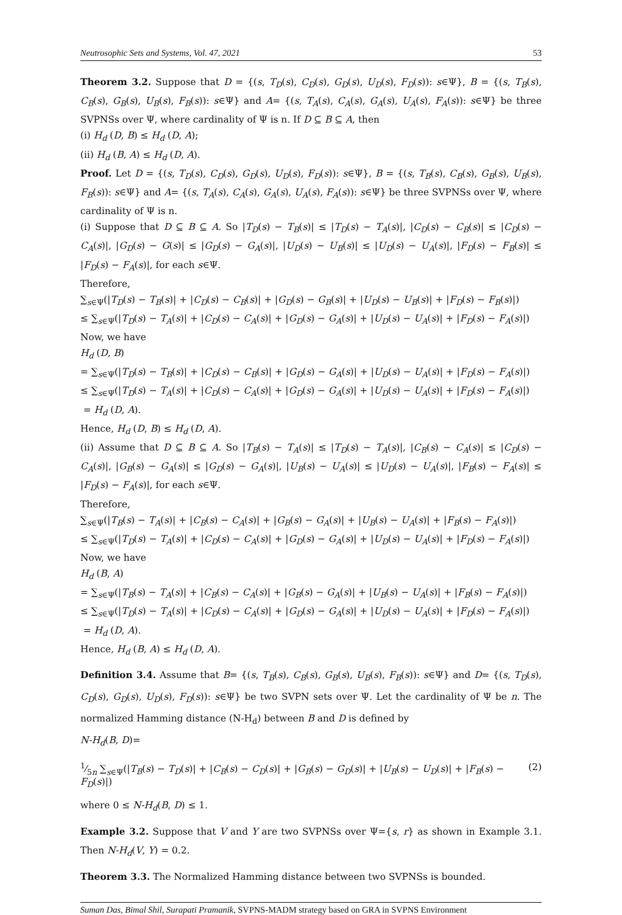Neutrosophic Sets and Systems, Vol. 47, 2021 53
Theorem 3.2. Suppose that D = {(s, T<sub>D</sub>(s), C<sub>D</sub>(s), G<sub>D</sub>(s), U<sub>D</sub>(s), F<sub>D</sub>(s)): s∈Ψ}, B = {(s, T<sub>B</sub>(s), C<sub>B</sub>(s), G<sub>B</sub>(s), U<sub>B</sub>(s), F<sub>B</sub>(s)): s∈Ψ} and A= {(s, T<sub>A</sub>(s), C<sub>A</sub>(s), G<sub>A</sub>(s), U<sub>A</sub>(s), F<sub>A</sub>(s)): s∈Ψ} be three SVPNSs over Ψ, where cardinality of Ψ is n. If D ⊆ B ⊆ A, then
(i) H<sub>d</sub> (D, B) ≤ H<sub>d</sub> (D, A);
(ii) H<sub>d</sub> (B, A) ≤ H<sub>d</sub> (D, A).
Proof. Let D = {(s, T<sub>D</sub>(s), C<sub>D</sub>(s), G<sub>D</sub>(s), U<sub>D</sub>(s), F<sub>D</sub>(s)): s∈Ψ}, B = {(s, T<sub>B</sub>(s), C<sub>B</sub>(s), G<sub>B</sub>(s), U<sub>B</sub>(s), F<sub>B</sub>(s)): s∈Ψ} and A= {(s, T<sub>A</sub>(s), C<sub>A</sub>(s), G<sub>A</sub>(s), U<sub>A</sub>(s), F<sub>A</sub>(s)): s∈Ψ} be three SVPNSs over Ψ, where cardinality of Ψ is n.
(i) Suppose that D ⊆ B ⊆ A. So |T<sub>D</sub>(s) − T<sub>B</sub>(s)| ≤ |T<sub>D</sub>(s) − T<sub>A</sub>(s)|, |C<sub>D</sub>(s) − C<sub>B</sub>(s)| ≤ |C<sub>D</sub>(s) − C<sub>A</sub>(s)|, |G<sub>D</sub>(s) − G(s)| ≤ |G<sub>D</sub>(s) − G<sub>A</sub>(s)|, |U<sub>D</sub>(s) − U<sub>B</sub>(s)| ≤ |U<sub>D</sub>(s) − U<sub>A</sub>(s)|, |F<sub>D</sub>(s) − F<sub>B</sub>(s)| ≤ |F<sub>D</sub>(s) − F<sub>A</sub>(s)|, for each s∈Ψ.
Therefore,
∑<sub>s∈Ψ</sub>(|T<sub>D</sub>(s) − T<sub>B</sub>(s)| + |C<sub>D</sub>(s) − C<sub>B</sub>(s)| + |G<sub>D</sub>(s) − G<sub>B</sub>(s)| + |U<sub>D</sub>(s) − U<sub>B</sub>(s)| + |F<sub>D</sub>(s) − F<sub>B</sub>(s)|)
≤ ∑<sub>s∈Ψ</sub>(|T<sub>D</sub>(s) − T<sub>A</sub>(s)| + |C<sub>D</sub>(s) − C<sub>A</sub>(s)| + |G<sub>D</sub>(s) − G<sub>A</sub>(s)| + |U<sub>D</sub>(s) − U<sub>A</sub>(s)| + |F<sub>D</sub>(s) − F<sub>A</sub>(s)|)
Now, we have
H<sub>d</sub> (D, B)
= ∑<sub>s∈Ψ</sub>(|T<sub>D</sub>(s) − T<sub>B</sub>(s)| + |C<sub>D</sub>(s) − C<sub>B</sub>(s)| + |G<sub>D</sub>(s) − G<sub>A</sub>(s)| + |U<sub>D</sub>(s) − U<sub>A</sub>(s)| + |F<sub>D</sub>(s) − F<sub>A</sub>(s)|)
≤ ∑<sub>s∈Ψ</sub>(|T<sub>D</sub>(s) − T<sub>A</sub>(s)| + |C<sub>D</sub>(s) − C<sub>A</sub>(s)| + |G<sub>D</sub>(s) − G<sub>A</sub>(s)| + |U<sub>D</sub>(s) − U<sub>A</sub>(s)| + |F<sub>D</sub>(s) − F<sub>A</sub>(s)|)
= H<sub>d</sub> (D, A).
Hence, H<sub>d</sub> (D, B) ≤ H<sub>d</sub> (D, A).
(ii) Assume that D ⊆ B ⊆ A. So |T<sub>B</sub>(s) − T<sub>A</sub>(s)| ≤ |T<sub>D</sub>(s) − T<sub>A</sub>(s)|, |C<sub>B</sub>(s) − C<sub>A</sub>(s)| ≤ |C<sub>D</sub>(s) − C<sub>A</sub>(s)|, |G<sub>B</sub>(s) − G<sub>A</sub>(s)| ≤ |G<sub>D</sub>(s) − G<sub>A</sub>(s)|, |U<sub>B</sub>(s) − U<sub>A</sub>(s)| ≤ |U<sub>D</sub>(s) − U<sub>A</sub>(s)|, |F<sub>B</sub>(s) − F<sub>A</sub>(s)| ≤ |F<sub>D</sub>(s) − F<sub>A</sub>(s)|, for each s∈Ψ.
Therefore,
∑<sub>s∈Ψ</sub>(|T<sub>B</sub>(s) − T<sub>A</sub>(s)| + |C<sub>B</sub>(s) − C<sub>A</sub>(s)| + |G<sub>B</sub>(s) − G<sub>A</sub>(s)| + |U<sub>B</sub>(s) − U<sub>A</sub>(s)| + |F<sub>B</sub>(s) − F<sub>A</sub>(s)|)
≤ ∑<sub>s∈Ψ</sub>(|T<sub>D</sub>(s) − T<sub>A</sub>(s)| + |C<sub>D</sub>(s) − C<sub>A</sub>(s)| + |G<sub>D</sub>(s) − G<sub>A</sub>(s)| + |U<sub>D</sub>(s) − U<sub>A</sub>(s)| + |F<sub>D</sub>(s) − F<sub>A</sub>(s)|)
Now, we have
H<sub>d</sub> (B, A)
= ∑<sub>s∈Ψ</sub>(|T<sub>B</sub>(s) − T<sub>A</sub>(s)| + |C<sub>B</sub>(s) − C<sub>A</sub>(s)| + |G<sub>B</sub>(s) − G<sub>A</sub>(s)| + |U<sub>B</sub>(s) − U<sub>A</sub>(s)| + |F<sub>B</sub>(s) − F<sub>A</sub>(s)|)
≤ ∑<sub>s∈Ψ</sub>(|T<sub>D</sub>(s) − T<sub>A</sub>(s)| + |C<sub>D</sub>(s) − C<sub>A</sub>(s)| + |G<sub>D</sub>(s) − G<sub>A</sub>(s)| + |U<sub>D</sub>(s) − U<sub>A</sub>(s)| + |F<sub>D</sub>(s) − F<sub>A</sub>(s)|)
= H<sub>d</sub> (D, A).
Hence, H<sub>d</sub> (B, A) ≤ H<sub>d</sub> (D, A).
Definition 3.4. Assume that B= {(s, T<sub>B</sub>(s), C<sub>B</sub>(s), G<sub>B</sub>(s), U<sub>B</sub>(s), F<sub>B</sub>(s)): s∈Ψ} and D= {(s, T<sub>D</sub>(s), C<sub>D</sub>(s), G<sub>D</sub>(s), U<sub>D</sub>(s), F<sub>D</sub>(s)): s∈Ψ} be two SVPN sets over Ψ. Let the cardinality of Ψ be n. The normalized Hamming distance (N-H<sub>d</sub>) between B and D is defined by
N-H<sub>d</sub>(B, D)=
1⁄5n ∑<sub>s∈Ψ</sub>(|T<sub>B</sub>(s) − T<sub>D</sub>(s)| + |C<sub>B</sub>(s) − C<sub>D</sub>(s)| + |G<sub>B</sub>(s) − G<sub>D</sub>(s)| + |U<sub>B</sub>(s) − U<sub>D</sub>(s)| + |F<sub>B</sub>(s) − F<sub>D</sub>(s)|) (2)
where 0 ≤ N-H<sub>d</sub>(B, D) ≤ 1.
Example 3.2. Suppose that V and Y are two SVPNSs over Ψ={s, r} as shown in Example 3.1. Then N-H<sub>d</sub>(V, Y) = 0.2.
Theorem 3.3. The Normalized Hamming distance between two SVPNSs is bounded.
Suman Das, Bimal Shil, Surapati Pramanik, SVPNS-MADM strategy based on GRA in SVPNS Environment